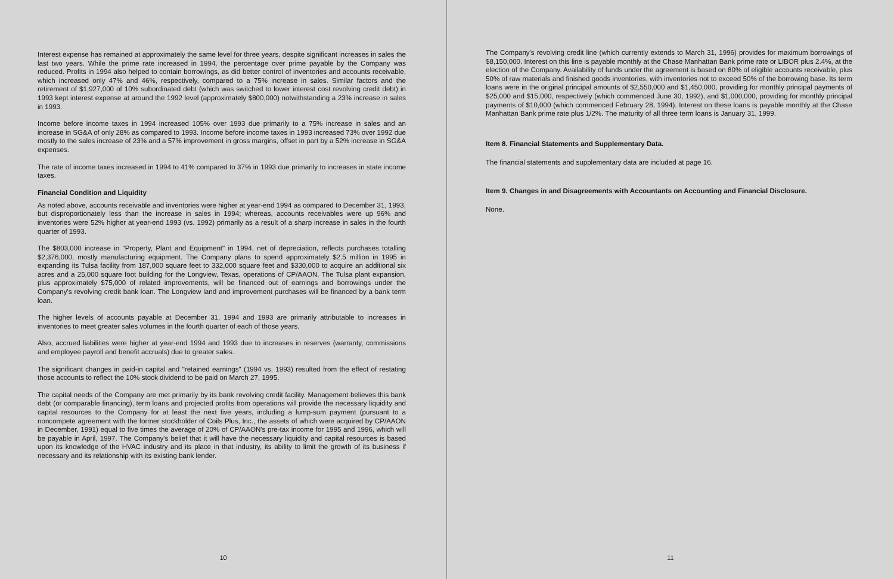Interest expense has remained at approximately the same level for three years, despite significant increases in sales the last two years. While the prime rate increased in 1994, the percentage over prime payable by the Company was reduced. Profits in 1994 also helped to contain borrowings, as did better control of inventories and accounts receivable, which increased only 47% and 46%, respectively, compared to a 75% increase in sales. Similar factors and the retirement of $1,927,000 of 10% subordinated debt (which was switched to lower interest cost revolving credit debt) in 1993 kept interest expense at around the 1992 level (approximately $800,000) notwithstanding a 23% increase in sales in 1993.
Income before income taxes in 1994 increased 105% over 1993 due primarily to a 75% increase in sales and an increase in SG&A of only 28% as compared to 1993. Income before income taxes in 1993 increased 73% over 1992 due mostly to the sales increase of 23% and a 57% improvement in gross margins, offset in part by a 52% increase in SG&A expenses.
The rate of income taxes increased in 1994 to 41% compared to 37% in 1993 due primarily to increases in state income taxes.
Financial Condition and Liquidity
As noted above, accounts receivable and inventories were higher at year-end 1994 as compared to December 31, 1993, but disproportionately less than the increase in sales in 1994; whereas, accounts receivables were up 96% and inventories were 52% higher at year-end 1993 (vs. 1992) primarily as a result of a sharp increase in sales in the fourth quarter of 1993.
The $803,000 increase in "Property, Plant and Equipment" in 1994, net of depreciation, reflects purchases totalling $2,376,000, mostly manufacturing equipment. The Company plans to spend approximately $2.5 million in 1995 in expanding its Tulsa facility from 187,000 square feet to 332,000 square feet and $330,000 to acquire an additional six acres and a 25,000 square foot building for the Longview, Texas, operations of CP/AAON. The Tulsa plant expansion, plus approximately $75,000 of related improvements, will be financed out of earnings and borrowings under the Company's revolving credit bank loan. The Longview land and improvement purchases will be financed by a bank term loan.
The higher levels of accounts payable at December 31, 1994 and 1993 are primarily attributable to increases in inventories to meet greater sales volumes in the fourth quarter of each of those years.
Also, accrued liabilities were higher at year-end 1994 and 1993 due to increases in reserves (warranty, commissions and employee payroll and benefit accruals) due to greater sales.
The significant changes in paid-in capital and "retained earnings" (1994 vs. 1993) resulted from the effect of restating those accounts to reflect the 10% stock dividend to be paid on March 27, 1995.
The capital needs of the Company are met primarily by its bank revolving credit facility. Management believes this bank debt (or comparable financing), term loans and projected profits from operations will provide the necessary liquidity and capital resources to the Company for at least the next five years, including a lump-sum payment (pursuant to a noncompete agreement with the former stockholder of Coils Plus, Inc., the assets of which were acquired by CP/AAON in December, 1991) equal to five times the average of 20% of CP/AAON's pre-tax income for 1995 and 1996, which will be payable in April, 1997. The Company's belief that it will have the necessary liquidity and capital resources is based upon its knowledge of the HVAC industry and its place in that industry, its ability to limit the growth of its business if necessary and its relationship with its existing bank lender.
10
The Company's revolving credit line (which currently extends to March 31, 1996) provides for maximum borrowings of $8,150,000. Interest on this line is payable monthly at the Chase Manhattan Bank prime rate or LIBOR plus 2.4%, at the election of the Company. Availability of funds under the agreement is based on 80% of eligible accounts receivable, plus 50% of raw materials and finished goods inventories, with inventories not to exceed 50% of the borrowing base. Its term loans were in the original principal amounts of $2,550,000 and $1,450,000, providing for monthly principal payments of $25,000 and $15,000, respectively (which commenced June 30, 1992), and $1,000,000, providing for monthly principal payments of $10,000 (which commenced February 28, 1994). Interest on these loans is payable monthly at the Chase Manhattan Bank prime rate plus 1/2%. The maturity of all three term loans is January 31, 1999.
Item 8. Financial Statements and Supplementary Data.
The financial statements and supplementary data are included at page 16.
Item 9. Changes in and Disagreements with Accountants on Accounting and Financial Disclosure.
None.
11